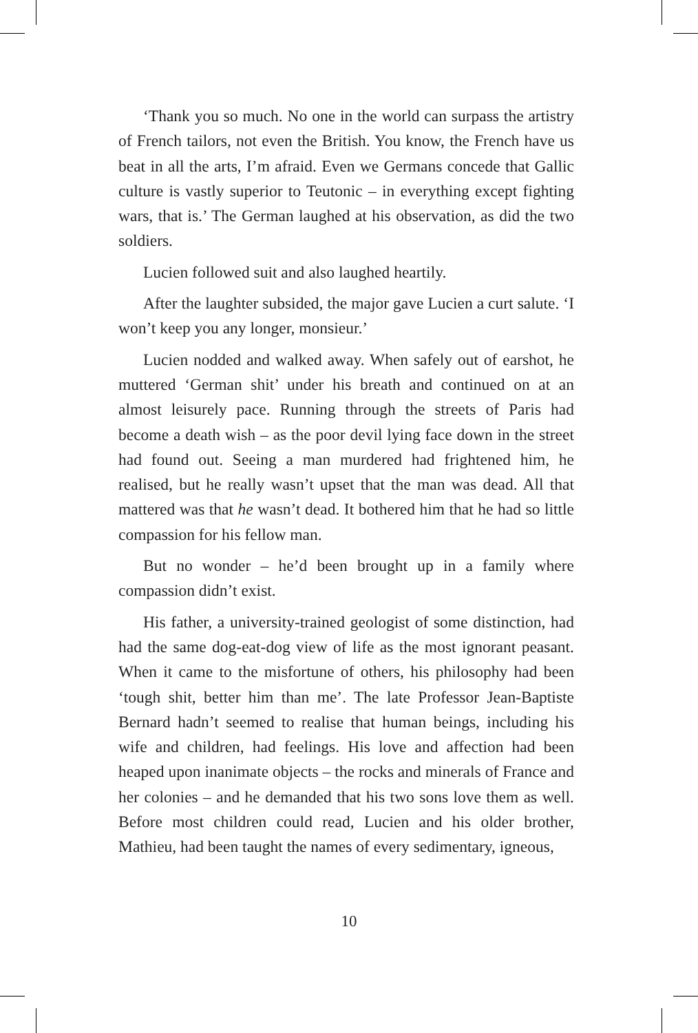‘Thank you so much. No one in the world can surpass the artistry of French tailors, not even the British. You know, the French have us beat in all the arts, I’m afraid. Even we Germans concede that Gallic culture is vastly superior to Teutonic – in everything except fighting wars, that is.’ The German laughed at his observation, as did the two soldiers.
Lucien followed suit and also laughed heartily.
After the laughter subsided, the major gave Lucien a curt salute. ‘I won’t keep you any longer, monsieur.’
Lucien nodded and walked away. When safely out of earshot, he muttered ‘German shit’ under his breath and continued on at an almost leisurely pace. Running through the streets of Paris had become a death wish – as the poor devil lying face down in the street had found out. Seeing a man murdered had frightened him, he realised, but he really wasn’t upset that the man was dead. All that mattered was that he wasn’t dead. It bothered him that he had so little compassion for his fellow man.
But no wonder – he’d been brought up in a family where compassion didn’t exist.
His father, a university-trained geologist of some distinction, had had the same dog-eat-dog view of life as the most ignorant peasant. When it came to the misfortune of others, his philosophy had been ‘tough shit, better him than me’. The late Professor Jean-Baptiste Bernard hadn’t seemed to realise that human beings, including his wife and children, had feelings. His love and affection had been heaped upon inanimate objects – the rocks and minerals of France and her colonies – and he demanded that his two sons love them as well. Before most children could read, Lucien and his older brother, Mathieu, had been taught the names of every sedimentary, igneous,
10